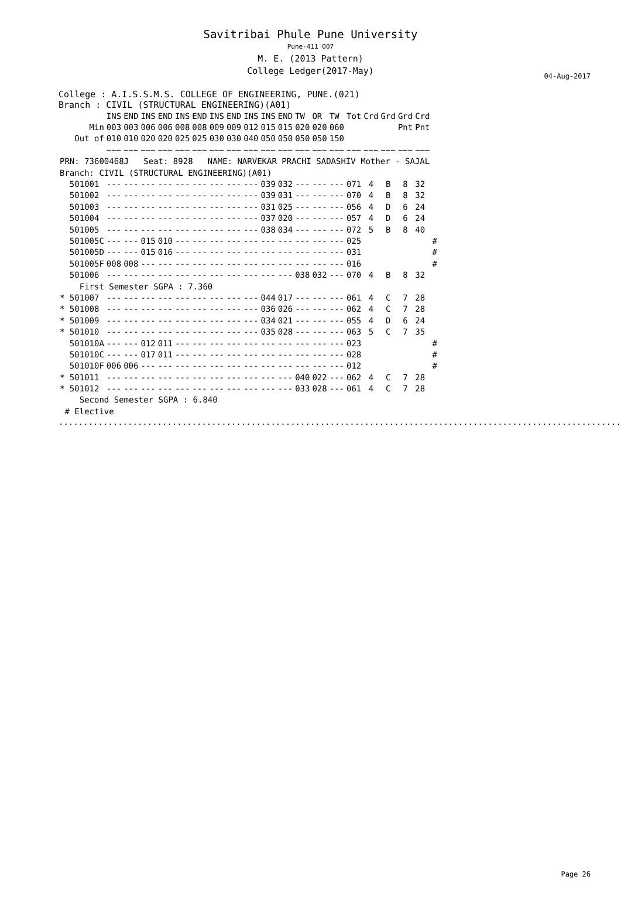Savitribai Phule Pune University
Pune-411 007
04-Aug-2017
M. E. (2013 Pattern)
College Ledger(2017-May)
College : A.I.S.S.M.S. COLLEGE OF ENGINEERING, PUNE.(021)
Branch : CIVIL (STRUCTURAL ENGINEERING)(A01)
| | INS | END | INS | END | INS | END | INS | END | INS | INS | END | TW | OR | TW | Tot | Crd | Grd | Grd | Crd | |
| --- | --- | --- | --- | --- | --- | --- | --- | --- | --- | --- | --- | --- | --- | --- | --- | --- | --- | --- | --- | --- |
| Min | 003 | 003 | 006 | 006 | 008 | 008 | 009 | 009 | 012 | 015 | 015 | 020 | 020 | 060 | | | | Pnt | Pnt | |
| Out of | 010 | 010 | 020 | 020 | 025 | 025 | 030 | 030 | 040 | 050 | 050 | 050 | 050 | 150 | | | | | | |
| | ~~~ | ~~~ | ~~~ | ~~~ | ~~~ | ~~~ | ~~~ | ~~~ | ~~~ | ~~~ | ~~~ | ~~~ | ~~~ | ~~~ | ~~~ | ~~~ | ~~~ | ~~~ | ~~~ | |
| PRN: 73600468J Seat: 8928 NAME: NARVEKAR PRACHI SADASHIV Mother - SAJAL | | | | | | | | | | | | | | | | | | | | |
| Branch: CIVIL (STRUCTURAL ENGINEERING)(A01) | | | | | | | | | | | | | | | | | | | | |
| 501001 | --- | --- | --- | --- | --- | --- | --- | --- | --- | 039 | 032 | --- | --- | --- | 071 | 4 | B | 8 | 32 | |
| 501002 | --- | --- | --- | --- | --- | --- | --- | --- | --- | 039 | 031 | --- | --- | --- | 070 | 4 | B | 8 | 32 | |
| 501003 | --- | --- | --- | --- | --- | --- | --- | --- | --- | 031 | 025 | --- | --- | --- | 056 | 4 | D | 6 | 24 | |
| 501004 | --- | --- | --- | --- | --- | --- | --- | --- | --- | 037 | 020 | --- | --- | --- | 057 | 4 | D | 6 | 24 | |
| 501005 | --- | --- | --- | --- | --- | --- | --- | --- | --- | 038 | 034 | --- | --- | --- | 072 | 5 | B | 8 | 40 | |
| 501005C | --- | --- | 015 | 010 | --- | --- | --- | --- | --- | --- | --- | --- | --- | --- | 025 | | | | | # |
| 501005D | --- | --- | 015 | 016 | --- | --- | --- | --- | --- | --- | --- | --- | --- | --- | 031 | | | | | # |
| 501005F | 008 | 008 | --- | --- | --- | --- | --- | --- | --- | --- | --- | --- | --- | --- | 016 | | | | | # |
| 501006 | --- | --- | --- | --- | --- | --- | --- | --- | --- | --- | --- | 038 | 032 | --- | 070 | 4 | B | 8 | 32 | |
| First Semester SGPA : 7.360 | | | | | | | | | | | | | | | | | | | | |
| * 501007 | --- | --- | --- | --- | --- | --- | --- | --- | --- | 044 | 017 | --- | --- | --- | 061 | 4 | C | 7 | 28 | |
| * 501008 | --- | --- | --- | --- | --- | --- | --- | --- | --- | 036 | 026 | --- | --- | --- | 062 | 4 | C | 7 | 28 | |
| * 501009 | --- | --- | --- | --- | --- | --- | --- | --- | --- | 034 | 021 | --- | --- | --- | 055 | 4 | D | 6 | 24 | |
| * 501010 | --- | --- | --- | --- | --- | --- | --- | --- | --- | 035 | 028 | --- | --- | --- | 063 | 5 | C | 7 | 35 | |
| 501010A | --- | --- | 012 | 011 | --- | --- | --- | --- | --- | --- | --- | --- | --- | --- | 023 | | | | | # |
| 501010C | --- | --- | 017 | 011 | --- | --- | --- | --- | --- | --- | --- | --- | --- | --- | 028 | | | | | # |
| 501010F | 006 | 006 | --- | --- | --- | --- | --- | --- | --- | --- | --- | --- | --- | --- | 012 | | | | | # |
| * 501011 | --- | --- | --- | --- | --- | --- | --- | --- | --- | --- | --- | 040 | 022 | --- | 062 | 4 | C | 7 | 28 | |
| * 501012 | --- | --- | --- | --- | --- | --- | --- | --- | --- | --- | --- | 033 | 028 | --- | 061 | 4 | C | 7 | 28 | |
| Second Semester SGPA : 6.840 | | | | | | | | | | | | | | | | | | | | |
| # Elective | | | | | | | | | | | | | | | | | | | | |
.......................................................................................................................
Page 26